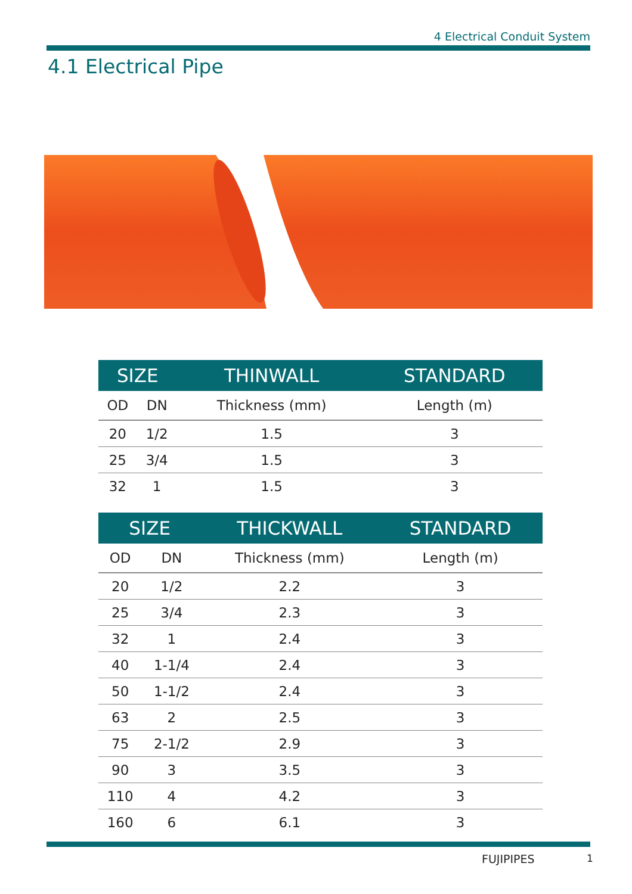4 Electrical Conduit System
4.1 Electrical Pipe
| SIZE | | THINWALL | STANDARD |
| --- | --- | --- | --- |
| OD | DN | Thickness (mm) | Length (m) |
| 20 | 1/2 | 1.5 | 3 |
| 25 | 3/4 | 1.5 | 3 |
| 32 | 1 | 1.5 | 3 |
| SIZE | | THICKWALL | STANDARD |
| --- | --- | --- | --- |
| OD | DN | Thickness (mm) | Length (m) |
| 20 | 1/2 | 2.2 | 3 |
| 25 | 3/4 | 2.3 | 3 |
| 32 | 1 | 2.4 | 3 |
| 40 | 1-1/4 | 2.4 | 3 |
| 50 | 1-1/2 | 2.4 | 3 |
| 63 | 2 | 2.5 | 3 |
| 75 | 2-1/2 | 2.9 | 3 |
| 90 | 3 | 3.5 | 3 |
| 110 | 4 | 4.2 | 3 |
| 160 | 6 | 6.1 | 3 |
FUJIPIPES 1